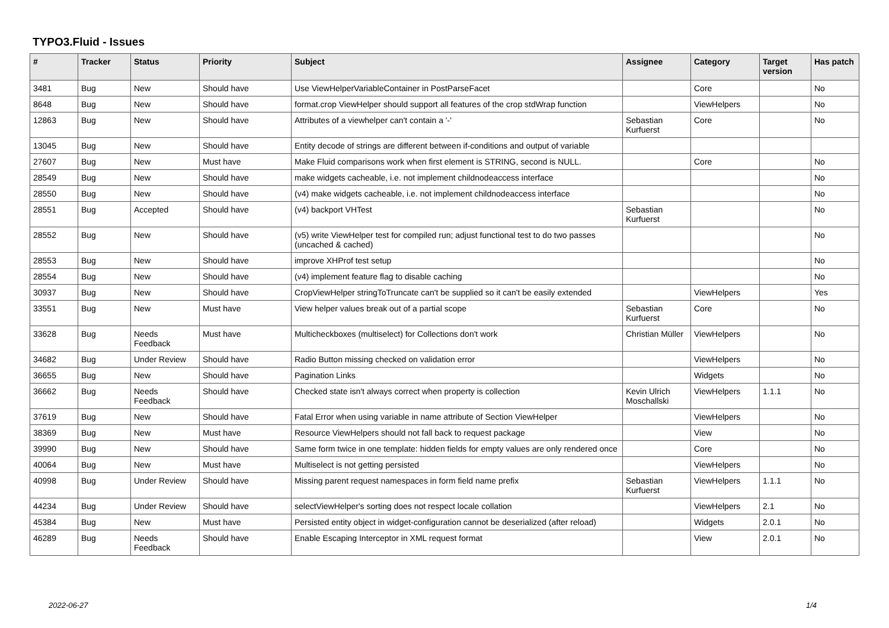TYPO3.Fluid - Issues
| # | Tracker | Status | Priority | Subject | Assignee | Category | Target version | Has patch |
| --- | --- | --- | --- | --- | --- | --- | --- | --- |
| 3481 | Bug | New | Should have | Use ViewHelperVariableContainer in PostParseFacet | | Core | | No |
| 8648 | Bug | New | Should have | format.crop ViewHelper should support all features of the crop stdWrap function | | ViewHelpers | | No |
| 12863 | Bug | New | Should have | Attributes of a viewhelper can't contain a '-' | Sebastian Kurfuerst | Core | | No |
| 13045 | Bug | New | Should have | Entity decode of strings are different between if-conditions and output of variable | | | | |
| 27607 | Bug | New | Must have | Make Fluid comparisons work when first element is STRING, second is NULL. | | Core | | No |
| 28549 | Bug | New | Should have | make widgets cacheable, i.e. not implement childnodeaccess interface | | | | No |
| 28550 | Bug | New | Should have | (v4) make widgets cacheable, i.e. not implement childnodeaccess interface | | | | No |
| 28551 | Bug | Accepted | Should have | (v4) backport VHTest | Sebastian Kurfuerst | | | No |
| 28552 | Bug | New | Should have | (v5) write ViewHelper test for compiled run; adjust functional test to do two passes (uncached & cached) | | | | No |
| 28553 | Bug | New | Should have | improve XHProf test setup | | | | No |
| 28554 | Bug | New | Should have | (v4) implement feature flag to disable caching | | | | No |
| 30937 | Bug | New | Should have | CropViewHelper stringToTruncate can't be supplied so it can't be easily extended | | ViewHelpers | | Yes |
| 33551 | Bug | New | Must have | View helper values break out of a partial scope | Sebastian Kurfuerst | Core | | No |
| 33628 | Bug | Needs Feedback | Must have | Multicheckboxes (multiselect) for Collections don't work | Christian Müller | ViewHelpers | | No |
| 34682 | Bug | Under Review | Should have | Radio Button missing checked on validation error | | ViewHelpers | | No |
| 36655 | Bug | New | Should have | Pagination Links | | Widgets | | No |
| 36662 | Bug | Needs Feedback | Should have | Checked state isn't always correct when property is collection | Kevin Ulrich Moschallski | ViewHelpers | 1.1.1 | No |
| 37619 | Bug | New | Should have | Fatal Error when using variable in name attribute of Section ViewHelper | | ViewHelpers | | No |
| 38369 | Bug | New | Must have | Resource ViewHelpers should not fall back to request package | | View | | No |
| 39990 | Bug | New | Should have | Same form twice in one template: hidden fields for empty values are only rendered once | | Core | | No |
| 40064 | Bug | New | Must have | Multiselect is not getting persisted | | ViewHelpers | | No |
| 40998 | Bug | Under Review | Should have | Missing parent request namespaces in form field name prefix | Sebastian Kurfuerst | ViewHelpers | 1.1.1 | No |
| 44234 | Bug | Under Review | Should have | selectViewHelper's sorting does not respect locale collation | | ViewHelpers | 2.1 | No |
| 45384 | Bug | New | Must have | Persisted entity object in widget-configuration cannot be deserialized (after reload) | | Widgets | 2.0.1 | No |
| 46289 | Bug | Needs Feedback | Should have | Enable Escaping Interceptor in XML request format | | View | 2.0.1 | No |
2022-06-27 1/4